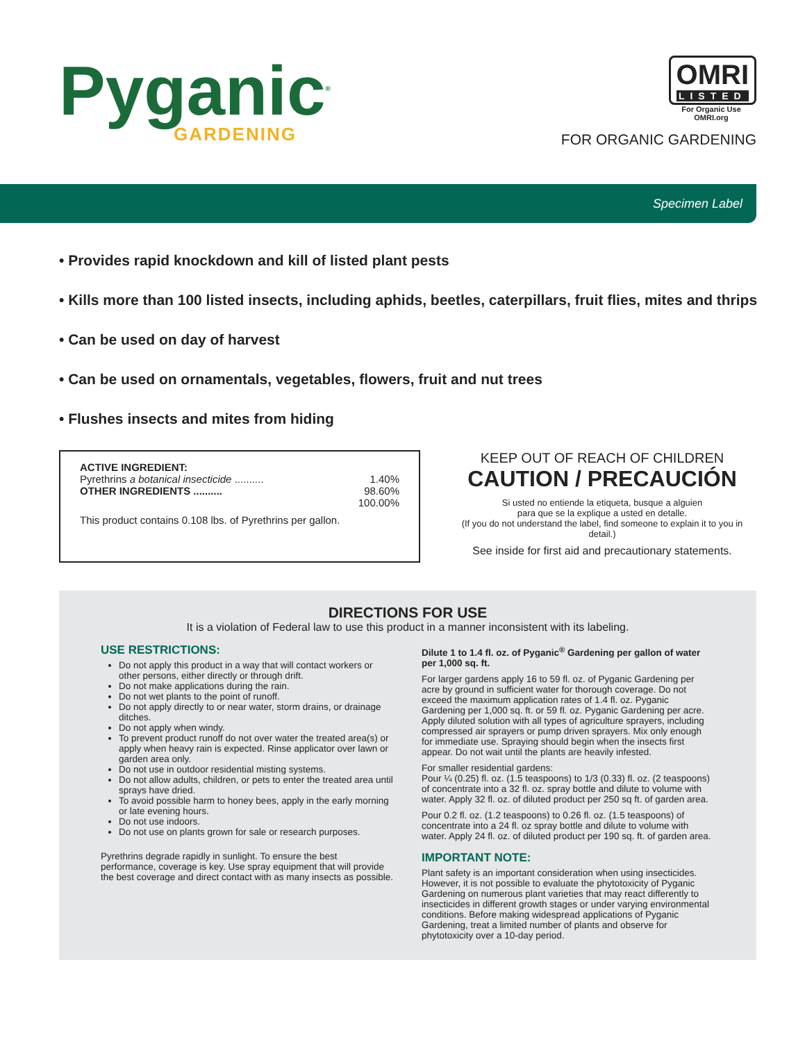Pyganic<sup>®</sup>
GARDENING
OMRI
LISTED
For Organic Use
OMRI.org
FOR ORGANIC GARDENING
Specimen Label
• Provides rapid knockdown and kill of listed plant pests
• Kills more than 100 listed insects, including aphids, beetles, caterpillars, fruit flies, mites and thrips
• Can be used on day of harvest
• Can be used on ornamentals, vegetables, flowers, fruit and nut trees
• Flushes insects and mites from hiding
ACTIVE INGREDIENT:
Pyrethrins a botanical insecticide .......... 1.40%
OTHER INGREDIENTS .......... 98.60%
100.00%
This product contains 0.108 lbs. of Pyrethrins per gallon.
KEEP OUT OF REACH OF CHILDREN
CAUTION / PRECAUCIÓN
Si usted no entiende la etiqueta, busque a alguien
para que se la explique a usted en detalle.
(If you do not understand the label, find someone to explain it to you in detail.)
See inside for first aid and precautionary statements.
DIRECTIONS FOR USE
It is a violation of Federal law to use this product in a manner inconsistent with its labeling.
USE RESTRICTIONS:
Do not apply this product in a way that will contact workers or other persons, either directly or through drift.
Do not make applications during the rain.
Do not wet plants to the point of runoff.
Do not apply directly to or near water, storm drains, or drainage ditches.
Do not apply when windy.
To prevent product runoff do not over water the treated area(s) or apply when heavy rain is expected. Rinse applicator over lawn or garden area only.
Do not use in outdoor residential misting systems.
Do not allow adults, children, or pets to enter the treated area until sprays have dried.
To avoid possible harm to honey bees, apply in the early morning or late evening hours.
Do not use indoors.
Do not use on plants grown for sale or research purposes.
Pyrethrins degrade rapidly in sunlight. To ensure the best performance, coverage is key. Use spray equipment that will provide the best coverage and direct contact with as many insects as possible.
Dilute 1 to 1.4 fl. oz. of Pyganic<sup>®</sup> Gardening per gallon of water per 1,000 sq. ft.
For larger gardens apply 16 to 59 fl. oz. of Pyganic Gardening per acre by ground in sufficient water for thorough coverage. Do not exceed the maximum application rates of 1.4 fl. oz. Pyganic Gardening per 1,000 sq. ft. or 59 fl. oz. Pyganic Gardening per acre. Apply diluted solution with all types of agriculture sprayers, including compressed air sprayers or pump driven sprayers. Mix only enough for immediate use. Spraying should begin when the insects first appear. Do not wait until the plants are heavily infested.
For smaller residential gardens:
Pour ¼ (0.25) fl. oz. (1.5 teaspoons) to 1/3 (0.33) fl. oz. (2 teaspoons) of concentrate into a 32 fl. oz. spray bottle and dilute to volume with water. Apply 32 fl. oz. of diluted product per 250 sq ft. of garden area.
Pour 0.2 fl. oz. (1.2 teaspoons) to 0.26 fl. oz. (1.5 teaspoons) of concentrate into a 24 fl. oz spray bottle and dilute to volume with water. Apply 24 fl. oz. of diluted product per 190 sq. ft. of garden area.
IMPORTANT NOTE:
Plant safety is an important consideration when using insecticides. However, it is not possible to evaluate the phytotoxicity of Pyganic Gardening on numerous plant varieties that may react differently to insecticides in different growth stages or under varying environmental conditions. Before making widespread applications of Pyganic Gardening, treat a limited number of plants and observe for phytotoxicity over a 10-day period.